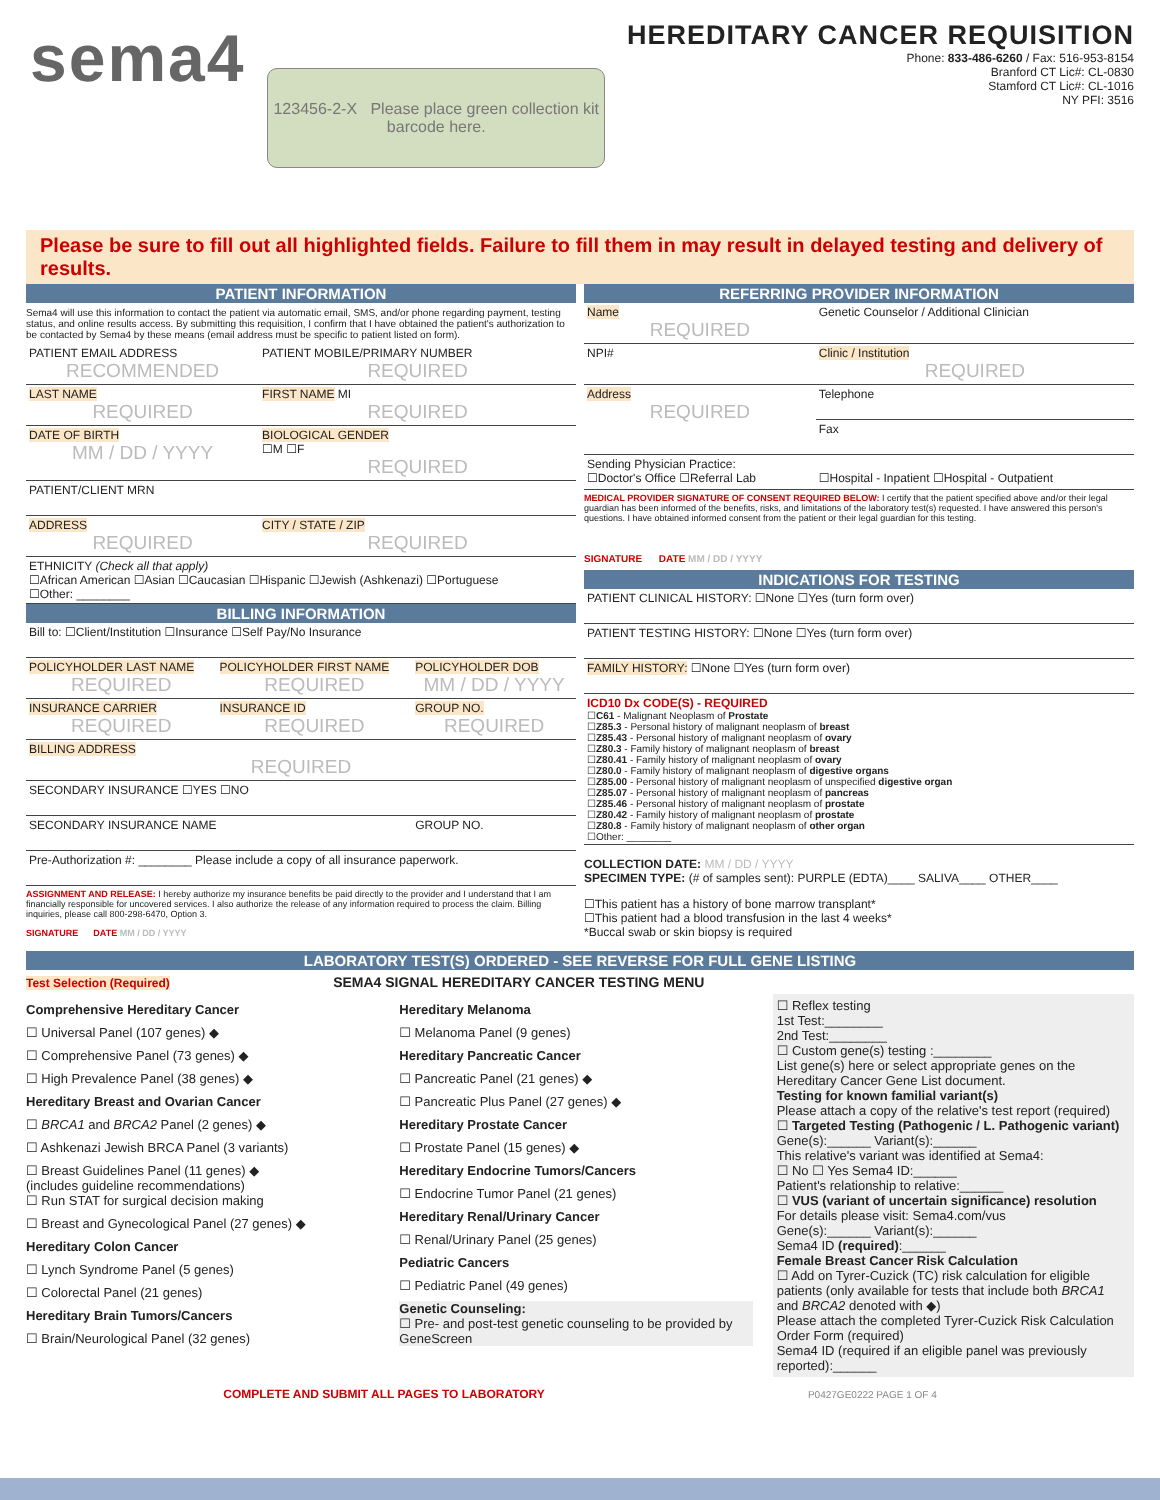sema4
123456-2-X Please place green collection kit barcode here.
HEREDITARY CANCER REQUISITION
Phone: 833-486-6260 / Fax: 516-953-8154
Branford CT Lic#: CL-0830
Stamford CT Lic#: CL-1016
NY PFI: 3516
Please be sure to fill out all highlighted fields. Failure to fill them in may result in delayed testing and delivery of results.
PATIENT INFORMATION
Sema4 will use this information to contact the patient via automatic email, SMS, and/or phone regarding payment, testing status, and online results access. By submitting this requisition, I confirm that I have obtained the patient's authorization to be contacted by Sema4 by these means (email address must be specific to patient listed on form).
| PATIENT EMAIL ADDRESS RECOMMENDED | PATIENT MOBILE/PRIMARY NUMBER REQUIRED |
| LAST NAME REQUIRED | FIRST NAME MI REQUIRED |
| DATE OF BIRTH MM / DD / YYYY | BIOLOGICAL GENDER ☐M ☐F REQUIRED |
| PATIENT/CLIENT MRN | |
| ADDRESS REQUIRED | CITY / STATE / ZIP REQUIRED |
| ETHNICITY (Check all that apply) ☐African American ☐Asian ☐Caucasian ☐Hispanic ☐Jewish (Ashkenazi) ☐Portuguese ☐Other: ________ | |
BILLING INFORMATION
| Bill to: ☐Client/Institution ☐Insurance ☐Self Pay/No Insurance | | |
| POLICYHOLDER LAST NAME REQUIRED | POLICYHOLDER FIRST NAME REQUIRED | POLICYHOLDER DOB MM / DD / YYYY |
| INSURANCE CARRIER REQUIRED | INSURANCE ID REQUIRED | GROUP NO. REQUIRED |
| BILLING ADDRESS REQUIRED | | |
| SECONDARY INSURANCE ☐YES ☐NO | | |
| SECONDARY INSURANCE NAME | | GROUP NO. |
| Pre-Authorization #: ________ Please include a copy of all insurance paperwork. | | |
ASSIGNMENT AND RELEASE: I hereby authorize my insurance benefits be paid directly to the provider and I understand that I am financially responsible for uncovered services. I also authorize the release of any information required to process the claim. Billing inquiries, please call 800-298-6470, Option 3.
SIGNATURE DATE MM / DD / YYYY
REFERRING PROVIDER INFORMATION
| Name REQUIRED | Genetic Counselor / Additional Clinician |
| NPI# | Clinic / Institution REQUIRED |
| Address REQUIRED | Telephone |
| | Fax |
| Sending Physician Practice: ☐Doctor's Office ☐Referral Lab | ☐Hospital - Inpatient ☐Hospital - Outpatient |
MEDICAL PROVIDER SIGNATURE OF CONSENT REQUIRED BELOW: I certify that the patient specified above and/or their legal guardian has been informed of the benefits, risks, and limitations of the laboratory test(s) requested. I have answered this person's questions. I have obtained informed consent from the patient or their legal guardian for this testing.
SIGNATURE DATE MM / DD / YYYY
INDICATIONS FOR TESTING
| PATIENT CLINICAL HISTORY: ☐None ☐Yes (turn form over) |
| PATIENT TESTING HISTORY: ☐None ☐Yes (turn form over) |
| FAMILY HISTORY: ☐None ☐Yes (turn form over) |
| ICD10 Dx CODE(S) - REQUIRED ☐ C61 - Malignant Neoplasm of Prostate ☐ Z85.3 - Personal history of malignant neoplasm of breast ☐ Z85.43 - Personal history of malignant neoplasm of ovary ☐ Z80.3 - Family history of malignant neoplasm of breast ☐ Z80.41 - Family history of malignant neoplasm of ovary ☐ Z80.0 - Family history of malignant neoplasm of digestive organs ☐ Z85.00 - Personal history of malignant neoplasm of unspecified digestive organ ☐ Z85.07 - Personal history of malignant neoplasm of pancreas ☐ Z85.46 - Personal history of malignant neoplasm of prostate ☐ Z80.42 - Family history of malignant neoplasm of prostate ☐ Z80.8 - Family history of malignant neoplasm of other organ ☐Other: ________ |
COLLECTION DATE: MM / DD / YYYY
SPECIMEN TYPE: (# of samples sent): PURPLE (EDTA)____ SALIVA____ OTHER____
☐This patient has a history of bone marrow transplant*
☐This patient had a blood transfusion in the last 4 weeks*
*Buccal swab or skin biopsy is required
LABORATORY TEST(S) ORDERED - SEE REVERSE FOR FULL GENE LISTING
Test Selection (Required) SEMA4 SIGNAL HEREDITARY CANCER TESTING MENU
Comprehensive Hereditary Cancer
☐ Universal Panel (107 genes) ◆
☐ Comprehensive Panel (73 genes) ◆
☐ High Prevalence Panel (38 genes) ◆
Hereditary Breast and Ovarian Cancer
☐ BRCA1 and BRCA2 Panel (2 genes) ◆
☐ Ashkenazi Jewish BRCA Panel (3 variants)
☐ Breast Guidelines Panel (11 genes) ◆
(includes guideline recommendations)
☐ Run STAT for surgical decision making
☐ Breast and Gynecological Panel (27 genes) ◆
Hereditary Colon Cancer
☐ Lynch Syndrome Panel (5 genes)
☐ Colorectal Panel (21 genes)
Hereditary Brain Tumors/Cancers
☐ Brain/Neurological Panel (32 genes)
Hereditary Melanoma
☐ Melanoma Panel (9 genes)
Hereditary Pancreatic Cancer
☐ Pancreatic Panel (21 genes) ◆
☐ Pancreatic Plus Panel (27 genes) ◆
Hereditary Prostate Cancer
☐ Prostate Panel (15 genes) ◆
Hereditary Endocrine Tumors/Cancers
☐ Endocrine Tumor Panel (21 genes)
Hereditary Renal/Urinary Cancer
☐ Renal/Urinary Panel (25 genes)
Pediatric Cancers
☐ Pediatric Panel (49 genes)
Genetic Counseling:
☐ Pre- and post-test genetic counseling to be provided by GeneScreen
☐ Reflex testing
1st Test:________
2nd Test:________
☐ Custom gene(s) testing :________
List gene(s) here or select appropriate genes on the Hereditary Cancer Gene List document.
Testing for known familial variant(s)
Please attach a copy of the relative's test report (required)
☐ Targeted Testing (Pathogenic / L. Pathogenic variant)
Gene(s):______ Variant(s):______
This relative's variant was identified at Sema4:
☐ No ☐ Yes Sema4 ID:______
Patient's relationship to relative:______
☐ VUS (variant of uncertain significance) resolution
For details please visit: Sema4.com/vus
Gene(s):______ Variant(s):______
Sema4 ID (required):______
Female Breast Cancer Risk Calculation
☐ Add on Tyrer-Cuzick (TC) risk calculation for eligible patients (only available for tests that include both BRCA1 and BRCA2 denoted with ◆)
Please attach the completed Tyrer-Cuzick Risk Calculation Order Form (required)
Sema4 ID (required if an eligible panel was previously reported):______
COMPLETE AND SUBMIT ALL PAGES TO LABORATORY P0427GE0222 PAGE 1 OF 4